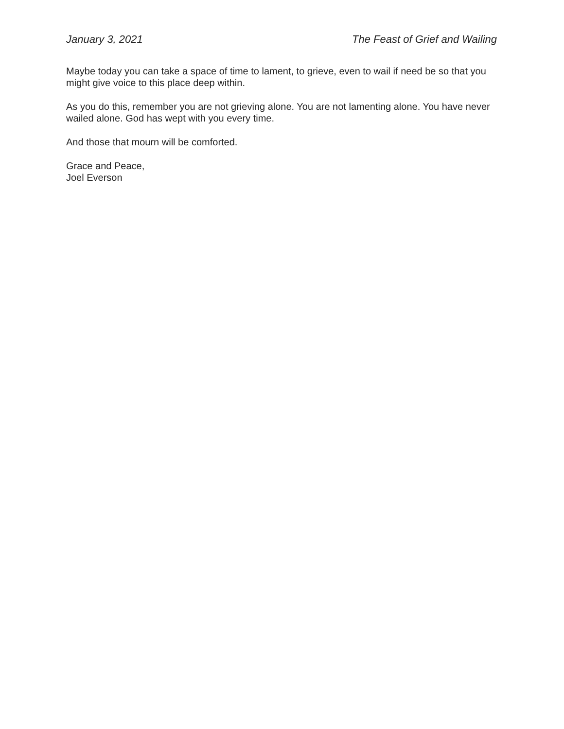January 3, 2021 The Feast of Grief and Wailing
Maybe today you can take a space of time to lament, to grieve, even to wail if need be so that you might give voice to this place deep within.
As you do this, remember you are not grieving alone. You are not lamenting alone. You have never wailed alone. God has wept with you every time.
And those that mourn will be comforted.
Grace and Peace,
Joel Everson